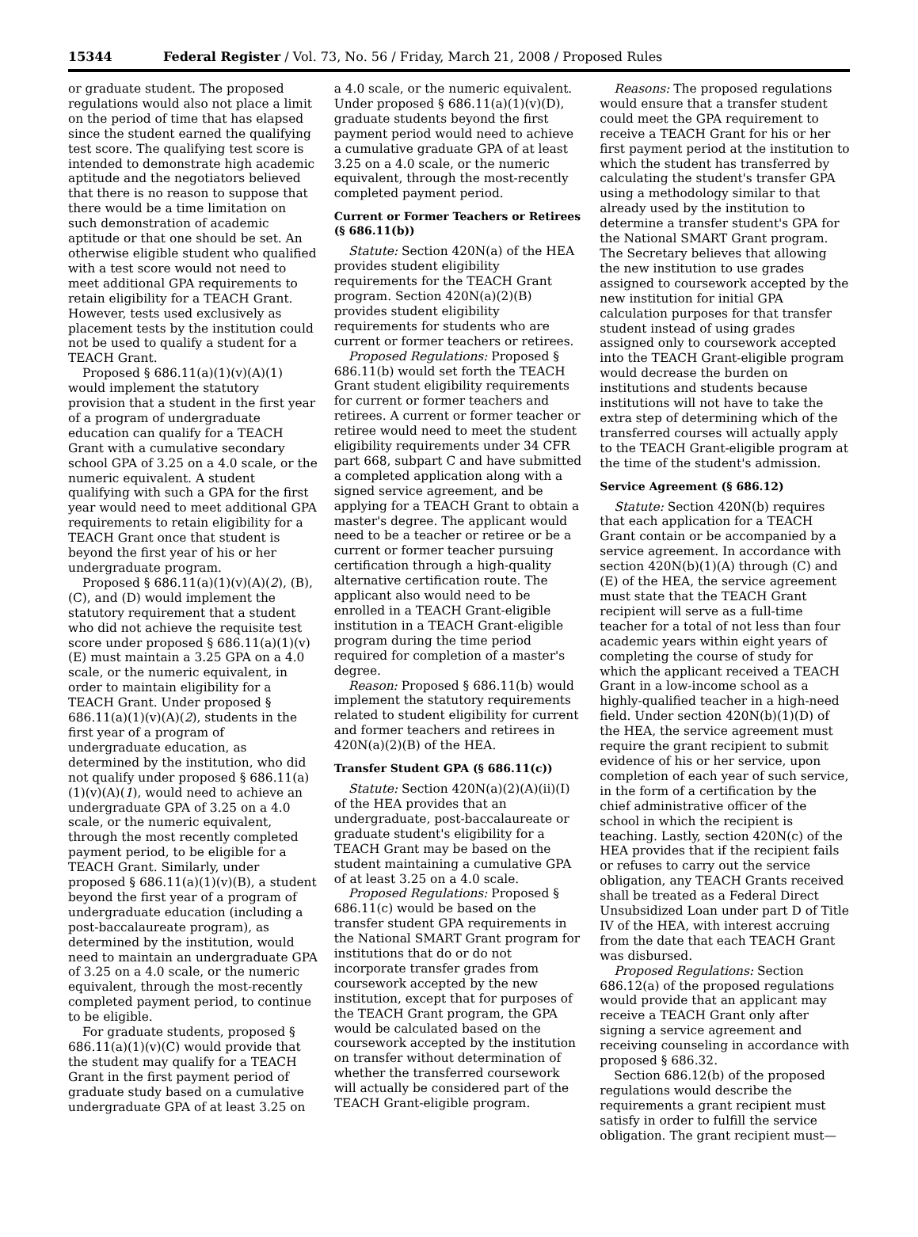15344 Federal Register / Vol. 73, No. 56 / Friday, March 21, 2008 / Proposed Rules
or graduate student. The proposed regulations would also not place a limit on the period of time that has elapsed since the student earned the qualifying test score. The qualifying test score is intended to demonstrate high academic aptitude and the negotiators believed that there is no reason to suppose that there would be a time limitation on such demonstration of academic aptitude or that one should be set. An otherwise eligible student who qualified with a test score would not need to meet additional GPA requirements to retain eligibility for a TEACH Grant. However, tests used exclusively as placement tests by the institution could not be used to qualify a student for a TEACH Grant.
Proposed § 686.11(a)(1)(v)(A)(1) would implement the statutory provision that a student in the first year of a program of undergraduate education can qualify for a TEACH Grant with a cumulative secondary school GPA of 3.25 on a 4.0 scale, or the numeric equivalent. A student qualifying with such a GPA for the first year would need to meet additional GPA requirements to retain eligibility for a TEACH Grant once that student is beyond the first year of his or her undergraduate program.
Proposed § 686.11(a)(1)(v)(A)(2), (B), (C), and (D) would implement the statutory requirement that a student who did not achieve the requisite test score under proposed § 686.11(a)(1)(v)(E) must maintain a 3.25 GPA on a 4.0 scale, or the numeric equivalent, in order to maintain eligibility for a TEACH Grant. Under proposed § 686.11(a)(1)(v)(A)(2), students in the first year of a program of undergraduate education, as determined by the institution, who did not qualify under proposed § 686.11(a)(1)(v)(A)(1), would need to achieve an undergraduate GPA of 3.25 on a 4.0 scale, or the numeric equivalent, through the most recently completed payment period, to be eligible for a TEACH Grant. Similarly, under proposed § 686.11(a)(1)(v)(B), a student beyond the first year of a program of undergraduate education (including a post-baccalaureate program), as determined by the institution, would need to maintain an undergraduate GPA of 3.25 on a 4.0 scale, or the numeric equivalent, through the most-recently completed payment period, to continue to be eligible.
For graduate students, proposed § 686.11(a)(1)(v)(C) would provide that the student may qualify for a TEACH Grant in the first payment period of graduate study based on a cumulative undergraduate GPA of at least 3.25 on
a 4.0 scale, or the numeric equivalent. Under proposed § 686.11(a)(1)(v)(D), graduate students beyond the first payment period would need to achieve a cumulative graduate GPA of at least 3.25 on a 4.0 scale, or the numeric equivalent, through the most-recently completed payment period.
Current or Former Teachers or Retirees (§ 686.11(b))
Statute: Section 420N(a) of the HEA provides student eligibility requirements for the TEACH Grant program. Section 420N(a)(2)(B) provides student eligibility requirements for students who are current or former teachers or retirees.
Proposed Regulations: Proposed § 686.11(b) would set forth the TEACH Grant student eligibility requirements for current or former teachers and retirees. A current or former teacher or retiree would need to meet the student eligibility requirements under 34 CFR part 668, subpart C and have submitted a completed application along with a signed service agreement, and be applying for a TEACH Grant to obtain a master's degree. The applicant would need to be a teacher or retiree or be a current or former teacher pursuing certification through a high-quality alternative certification route. The applicant also would need to be enrolled in a TEACH Grant-eligible institution in a TEACH Grant-eligible program during the time period required for completion of a master's degree.
Reason: Proposed § 686.11(b) would implement the statutory requirements related to student eligibility for current and former teachers and retirees in 420N(a)(2)(B) of the HEA.
Transfer Student GPA (§ 686.11(c))
Statute: Section 420N(a)(2)(A)(ii)(I) of the HEA provides that an undergraduate, post-baccalaureate or graduate student's eligibility for a TEACH Grant may be based on the student maintaining a cumulative GPA of at least 3.25 on a 4.0 scale.
Proposed Regulations: Proposed § 686.11(c) would be based on the transfer student GPA requirements in the National SMART Grant program for institutions that do or do not incorporate transfer grades from coursework accepted by the new institution, except that for purposes of the TEACH Grant program, the GPA would be calculated based on the coursework accepted by the institution on transfer without determination of whether the transferred coursework will actually be considered part of the TEACH Grant-eligible program.
Reasons: The proposed regulations would ensure that a transfer student could meet the GPA requirement to receive a TEACH Grant for his or her first payment period at the institution to which the student has transferred by calculating the student's transfer GPA using a methodology similar to that already used by the institution to determine a transfer student's GPA for the National SMART Grant program. The Secretary believes that allowing the new institution to use grades assigned to coursework accepted by the new institution for initial GPA calculation purposes for that transfer student instead of using grades assigned only to coursework accepted into the TEACH Grant-eligible program would decrease the burden on institutions and students because institutions will not have to take the extra step of determining which of the transferred courses will actually apply to the TEACH Grant-eligible program at the time of the student's admission.
Service Agreement (§ 686.12)
Statute: Section 420N(b) requires that each application for a TEACH Grant contain or be accompanied by a service agreement. In accordance with section 420N(b)(1)(A) through (C) and (E) of the HEA, the service agreement must state that the TEACH Grant recipient will serve as a full-time teacher for a total of not less than four academic years within eight years of completing the course of study for which the applicant received a TEACH Grant in a low-income school as a highly-qualified teacher in a high-need field. Under section 420N(b)(1)(D) of the HEA, the service agreement must require the grant recipient to submit evidence of his or her service, upon completion of each year of such service, in the form of a certification by the chief administrative officer of the school in which the recipient is teaching. Lastly, section 420N(c) of the HEA provides that if the recipient fails or refuses to carry out the service obligation, any TEACH Grants received shall be treated as a Federal Direct Unsubsidized Loan under part D of Title IV of the HEA, with interest accruing from the date that each TEACH Grant was disbursed.
Proposed Regulations: Section 686.12(a) of the proposed regulations would provide that an applicant may receive a TEACH Grant only after signing a service agreement and receiving counseling in accordance with proposed § 686.32.
Section 686.12(b) of the proposed regulations would describe the requirements a grant recipient must satisfy in order to fulfill the service obligation. The grant recipient must—